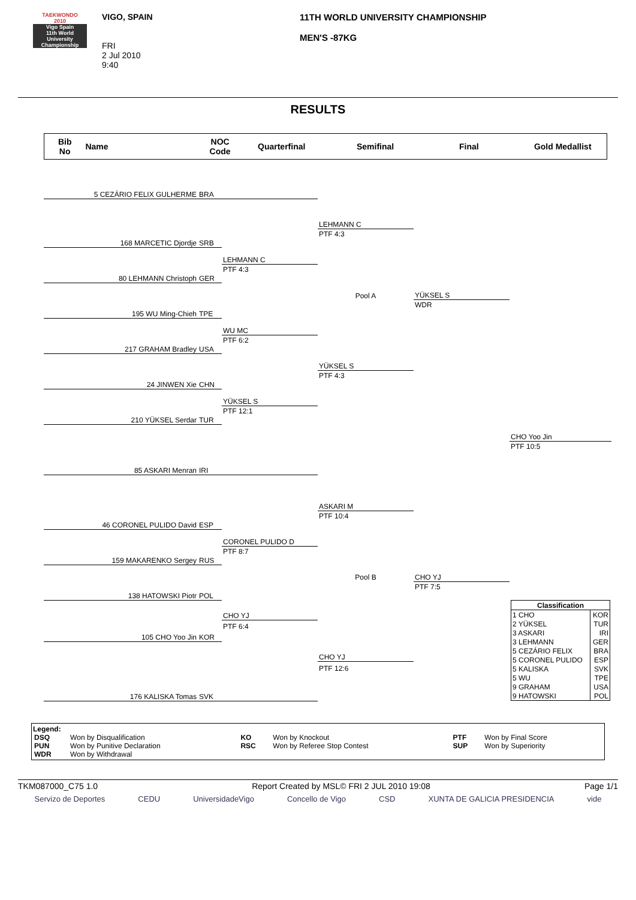TAEKWONDO
2010
Vigo Spain
11th World University Championship
VIGO, SPAIN
FRI
2 Jul 2010
9:40
11TH WORLD UNIVERSITY CHAMPIONSHIP
MEN'S -87KG
RESULTS
Bib
No
Name
NOC
Code
Quarterfinal Semifinal Final Gold Medallist
| 5 CEZÁRIO FELIX GULHERME | BRA | | | | |
| | | | LEHMANN C | | |
| | | | PTF 4:3 | | |
| 168 MARCETIC Djordje | SRB | | | | |
| | | LEHMANN C | | | |
| | | PTF 4:3 | | | |
| 80 LEHMANN Christoph | GER | | | | |
| | | | Pool A | YÜKSEL S | |
| | | | | WDR | |
| 195 WU Ming-Chieh | TPE | | | | |
| | | WU MC | | | |
| | | PTF 6:2 | | | |
| 217 GRAHAM Bradley | USA | | | | |
| | | | YÜKSEL S | | |
| | | | PTF 4:3 | | |
| 24 JINWEN Xie | CHN | | | | |
| | | YÜKSEL S | | | |
| | | PTF 12:1 | | | |
| 210 YÜKSEL Serdar | TUR | | | | |
| | | | | | CHO Yoo Jin |
| | | | | | PTF 10:5 |
| 85 ASKARI Menran | IRI | | | | |
| | | | ASKARI M | | |
| | | | PTF 10:4 | | |
| 46 CORONEL PULIDO David | ESP | | | | |
| | | CORONEL PULIDO D | | | |
| | | PTF 8:7 | | | |
| 159 MAKARENKO Sergey | RUS | | | | |
| | | | Pool B | CHO YJ | |
| | | | | PTF 7:5 | |
| 138 HATOWSKI Piotr | POL | | | | |
| | | CHO YJ | | | / Classification / / / --- / --- / / 1 CHO / KOR / / 2 YÜKSEL / TUR / / 3 ASKARI / IRI / / 3 LEHMANN / GER / / 5 CEZÁRIO FELIX / BRA / / 5 CORONEL PULIDO / ESP / / 5 KALISKA / SVK / / 5 WU / TPE / / 9 GRAHAM / USA / / 9 HATOWSKI / POL / |
| | | PTF 6:4 | | | |
| 105 CHO Yoo Jin | KOR | | | | |
| | | | CHO YJ | | |
| | | | PTF 12:6 | | |
| 176 KALISKA Tomas | SVK | | | | |
Legend:
| DSQ | Won by Disqualification | KO | Won by Knockout | PTF | Won by Final Score |
| PUN | Won by Punitive Declaration | RSC | Won by Referee Stop Contest | SUP | Won by Superiority |
| WDR | Won by Withdrawal | | | | |
TKM087000_C75 1.0 Report Created by MSL© FRI 2 JUL 2010 19:08 Page 1/1
Servizo de Deportes CEDU UniversidadeVigo Concello de Vigo CSD XUNTA DE GALICIA PRESIDENCIA vide